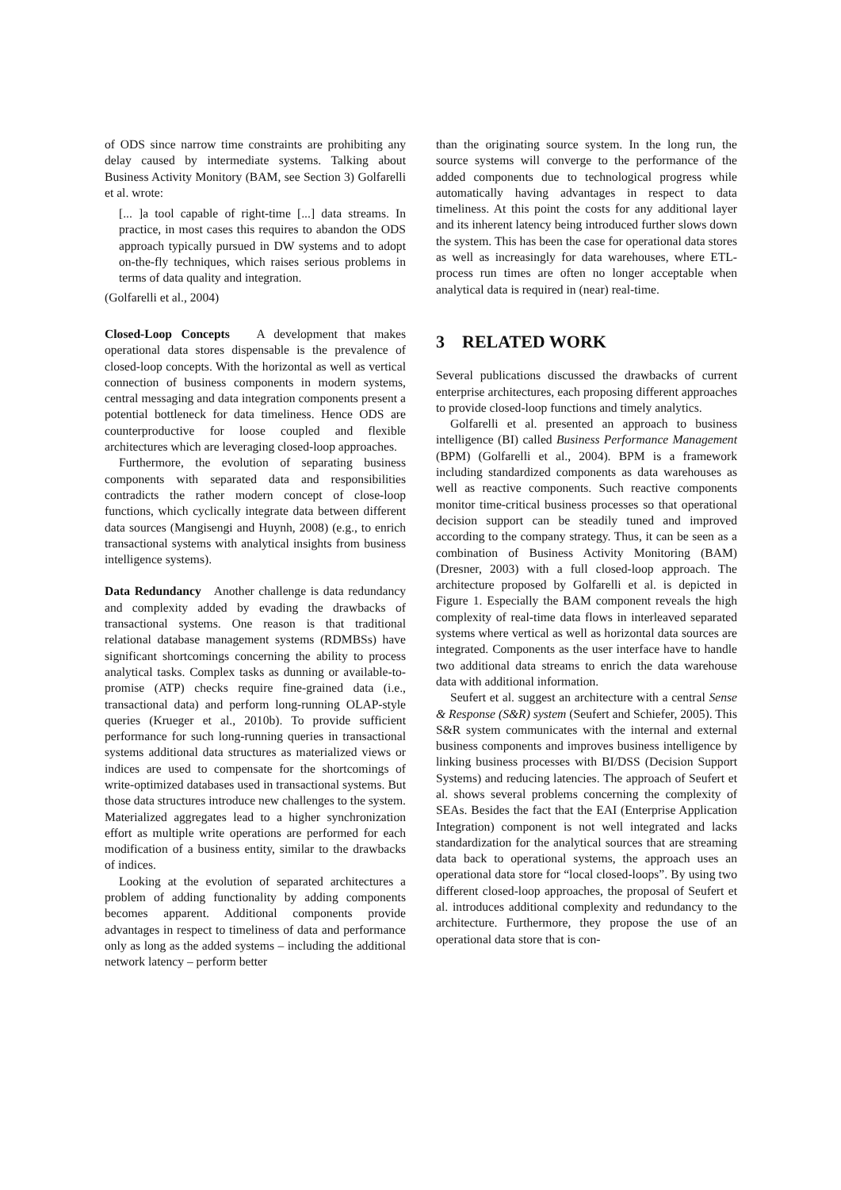of ODS since narrow time constraints are prohibiting any delay caused by intermediate systems. Talking about Business Activity Monitory (BAM, see Section 3) Golfarelli et al. wrote:
[... ]a tool capable of right-time [...] data streams. In practice, in most cases this requires to abandon the ODS approach typically pursued in DW systems and to adopt on-the-fly techniques, which raises serious problems in terms of data quality and integration.
(Golfarelli et al., 2004)
Closed-Loop Concepts A development that makes operational data stores dispensable is the prevalence of closed-loop concepts. With the horizontal as well as vertical connection of business components in modern systems, central messaging and data integration components present a potential bottleneck for data timeliness. Hence ODS are counterproductive for loose coupled and flexible architectures which are leveraging closed-loop approaches.
Furthermore, the evolution of separating business components with separated data and responsibilities contradicts the rather modern concept of close-loop functions, which cyclically integrate data between different data sources (Mangisengi and Huynh, 2008) (e.g., to enrich transactional systems with analytical insights from business intelligence systems).
Data Redundancy Another challenge is data redundancy and complexity added by evading the drawbacks of transactional systems. One reason is that traditional relational database management systems (RDMBSs) have significant shortcomings concerning the ability to process analytical tasks. Complex tasks as dunning or available-to-promise (ATP) checks require fine-grained data (i.e., transactional data) and perform long-running OLAP-style queries (Krueger et al., 2010b). To provide sufficient performance for such long-running queries in transactional systems additional data structures as materialized views or indices are used to compensate for the shortcomings of write-optimized databases used in transactional systems. But those data structures introduce new challenges to the system. Materialized aggregates lead to a higher synchronization effort as multiple write operations are performed for each modification of a business entity, similar to the drawbacks of indices.
Looking at the evolution of separated architectures a problem of adding functionality by adding components becomes apparent. Additional components provide advantages in respect to timeliness of data and performance only as long as the added systems – including the additional network latency – perform better
than the originating source system. In the long run, the source systems will converge to the performance of the added components due to technological progress while automatically having advantages in respect to data timeliness. At this point the costs for any additional layer and its inherent latency being introduced further slows down the system. This has been the case for operational data stores as well as increasingly for data warehouses, where ETL-process run times are often no longer acceptable when analytical data is required in (near) real-time.
3 RELATED WORK
Several publications discussed the drawbacks of current enterprise architectures, each proposing different approaches to provide closed-loop functions and timely analytics.
Golfarelli et al. presented an approach to business intelligence (BI) called Business Performance Management (BPM) (Golfarelli et al., 2004). BPM is a framework including standardized components as data warehouses as well as reactive components. Such reactive components monitor time-critical business processes so that operational decision support can be steadily tuned and improved according to the company strategy. Thus, it can be seen as a combination of Business Activity Monitoring (BAM) (Dresner, 2003) with a full closed-loop approach. The architecture proposed by Golfarelli et al. is depicted in Figure 1. Especially the BAM component reveals the high complexity of real-time data flows in interleaved separated systems where vertical as well as horizontal data sources are integrated. Components as the user interface have to handle two additional data streams to enrich the data warehouse data with additional information.
Seufert et al. suggest an architecture with a central Sense & Response (S&R) system (Seufert and Schiefer, 2005). This S&R system communicates with the internal and external business components and improves business intelligence by linking business processes with BI/DSS (Decision Support Systems) and reducing latencies. The approach of Seufert et al. shows several problems concerning the complexity of SEAs. Besides the fact that the EAI (Enterprise Application Integration) component is not well integrated and lacks standardization for the analytical sources that are streaming data back to operational systems, the approach uses an operational data store for “local closed-loops”. By using two different closed-loop approaches, the proposal of Seufert et al. introduces additional complexity and redundancy to the architecture. Furthermore, they propose the use of an operational data store that is con-